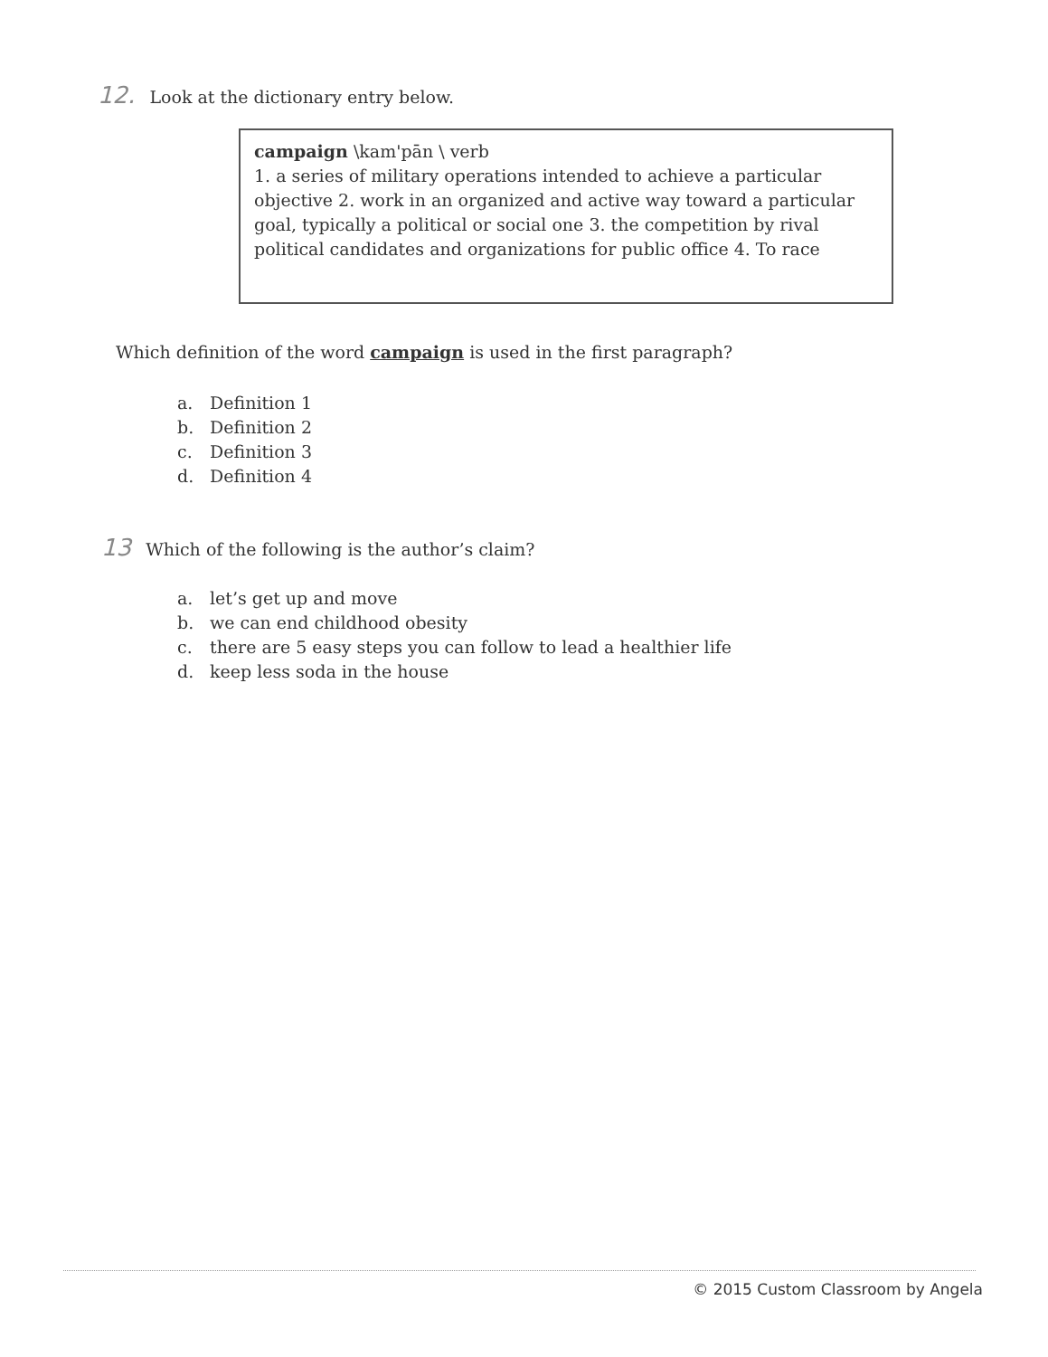12. Look at the dictionary entry below.
campaign \kam'pān \ verb
1. a series of military operations intended to achieve a particular objective 2. work in an organized and active way toward a particular goal, typically a political or social one 3. the competition by rival political candidates and organizations for public office 4. To race
Which definition of the word campaign is used in the first paragraph?
a. Definition 1
b. Definition 2
c. Definition 3
d. Definition 4
13 Which of the following is the author’s claim?
a. let’s get up and move
b. we can end childhood obesity
c. there are 5 easy steps you can follow to lead a healthier life
d. keep less soda in the house
© 2015 Custom Classroom by Angela